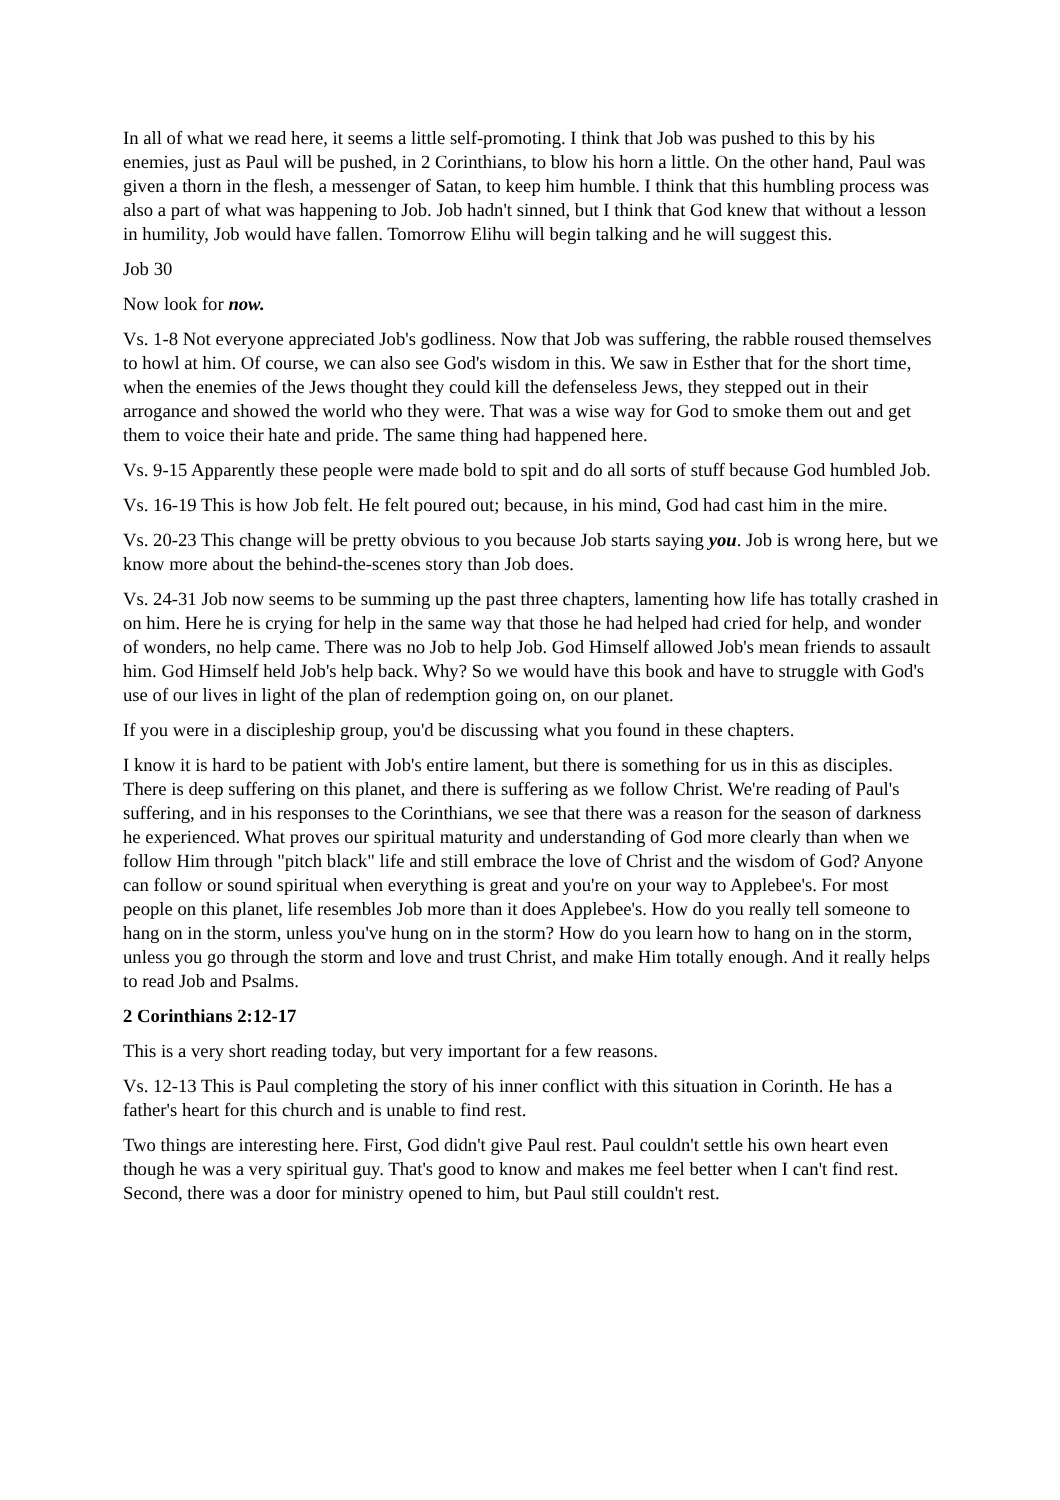In all of what we read here, it seems a little self-promoting. I think that Job was pushed to this by his enemies, just as Paul will be pushed, in 2 Corinthians, to blow his horn a little. On the other hand, Paul was given a thorn in the flesh, a messenger of Satan, to keep him humble. I think that this humbling process was also a part of what was happening to Job. Job hadn't sinned, but I think that God knew that without a lesson in humility, Job would have fallen. Tomorrow Elihu will begin talking and he will suggest this.
Job 30
Now look for now.
Vs. 1-8 Not everyone appreciated Job's godliness. Now that Job was suffering, the rabble roused themselves to howl at him. Of course, we can also see God's wisdom in this. We saw in Esther that for the short time, when the enemies of the Jews thought they could kill the defenseless Jews, they stepped out in their arrogance and showed the world who they were. That was a wise way for God to smoke them out and get them to voice their hate and pride. The same thing had happened here.
Vs. 9-15 Apparently these people were made bold to spit and do all sorts of stuff because God humbled Job.
Vs. 16-19 This is how Job felt. He felt poured out; because, in his mind, God had cast him in the mire.
Vs. 20-23 This change will be pretty obvious to you because Job starts saying you. Job is wrong here, but we know more about the behind-the-scenes story than Job does.
Vs. 24-31 Job now seems to be summing up the past three chapters, lamenting how life has totally crashed in on him. Here he is crying for help in the same way that those he had helped had cried for help, and wonder of wonders, no help came. There was no Job to help Job. God Himself allowed Job's mean friends to assault him. God Himself held Job's help back. Why? So we would have this book and have to struggle with God's use of our lives in light of the plan of redemption going on, on our planet.
If you were in a discipleship group, you'd be discussing what you found in these chapters.
I know it is hard to be patient with Job's entire lament, but there is something for us in this as disciples. There is deep suffering on this planet, and there is suffering as we follow Christ. We're reading of Paul's suffering, and in his responses to the Corinthians, we see that there was a reason for the season of darkness he experienced. What proves our spiritual maturity and understanding of God more clearly than when we follow Him through "pitch black" life and still embrace the love of Christ and the wisdom of God? Anyone can follow or sound spiritual when everything is great and you're on your way to Applebee's. For most people on this planet, life resembles Job more than it does Applebee's. How do you really tell someone to hang on in the storm, unless you've hung on in the storm? How do you learn how to hang on in the storm, unless you go through the storm and love and trust Christ, and make Him totally enough. And it really helps to read Job and Psalms.
2 Corinthians 2:12-17
This is a very short reading today, but very important for a few reasons.
Vs. 12-13 This is Paul completing the story of his inner conflict with this situation in Corinth. He has a father's heart for this church and is unable to find rest.
Two things are interesting here. First, God didn't give Paul rest. Paul couldn't settle his own heart even though he was a very spiritual guy. That's good to know and makes me feel better when I can't find rest. Second, there was a door for ministry opened to him, but Paul still couldn't rest.